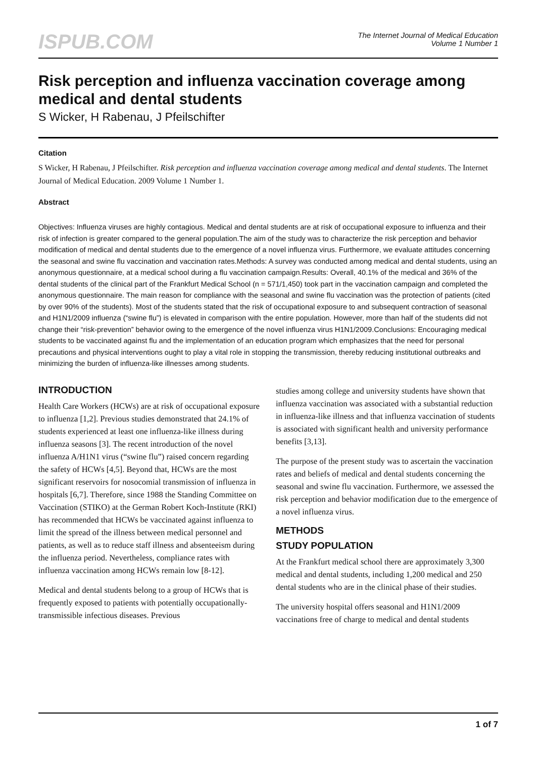ISPUB.COM
The Internet Journal of Medical Education
Volume 1 Number 1
Risk perception and influenza vaccination coverage among medical and dental students
S Wicker, H Rabenau, J Pfeilschifter
Citation
S Wicker, H Rabenau, J Pfeilschifter. Risk perception and influenza vaccination coverage among medical and dental students. The Internet Journal of Medical Education. 2009 Volume 1 Number 1.
Abstract
Objectives: Influenza viruses are highly contagious. Medical and dental students are at risk of occupational exposure to influenza and their risk of infection is greater compared to the general population.The aim of the study was to characterize the risk perception and behavior modification of medical and dental students due to the emergence of a novel influenza virus. Furthermore, we evaluate attitudes concerning the seasonal and swine flu vaccination and vaccination rates.Methods: A survey was conducted among medical and dental students, using an anonymous questionnaire, at a medical school during a flu vaccination campaign.Results: Overall, 40.1% of the medical and 36% of the dental students of the clinical part of the Frankfurt Medical School (n = 571/1,450) took part in the vaccination campaign and completed the anonymous questionnaire. The main reason for compliance with the seasonal and swine flu vaccination was the protection of patients (cited by over 90% of the students). Most of the students stated that the risk of occupational exposure to and subsequent contraction of seasonal and H1N1/2009 influenza (“swine flu”) is elevated in comparison with the entire population. However, more than half of the students did not change their “risk-prevention” behavior owing to the emergence of the novel influenza virus H1N1/2009.Conclusions: Encouraging medical students to be vaccinated against flu and the implementation of an education program which emphasizes that the need for personal precautions and physical interventions ought to play a vital role in stopping the transmission, thereby reducing institutional outbreaks and minimizing the burden of influenza-like illnesses among students.
INTRODUCTION
Health Care Workers (HCWs) are at risk of occupational exposure to influenza [1,2]. Previous studies demonstrated that 24.1% of students experienced at least one influenza-like illness during influenza seasons [3]. The recent introduction of the novel influenza A/H1N1 virus (“swine flu”) raised concern regarding the safety of HCWs [4,5]. Beyond that, HCWs are the most significant reservoirs for nosocomial transmission of influenza in hospitals [6,7]. Therefore, since 1988 the Standing Committee on Vaccination (STIKO) at the German Robert Koch-Institute (RKI) has recommended that HCWs be vaccinated against influenza to limit the spread of the illness between medical personnel and patients, as well as to reduce staff illness and absenteeism during the influenza period. Nevertheless, compliance rates with influenza vaccination among HCWs remain low [8-12].
Medical and dental students belong to a group of HCWs that is frequently exposed to patients with potentially occupationally-transmissible infectious diseases. Previous
studies among college and university students have shown that influenza vaccination was associated with a substantial reduction in influenza-like illness and that influenza vaccination of students is associated with significant health and university performance benefits [3,13].
The purpose of the present study was to ascertain the vaccination rates and beliefs of medical and dental students concerning the seasonal and swine flu vaccination. Furthermore, we assessed the risk perception and behavior modification due to the emergence of a novel influenza virus.
METHODS
STUDY POPULATION
At the Frankfurt medical school there are approximately 3,300 medical and dental students, including 1,200 medical and 250 dental students who are in the clinical phase of their studies.
The university hospital offers seasonal and H1N1/2009 vaccinations free of charge to medical and dental students
1 of 7